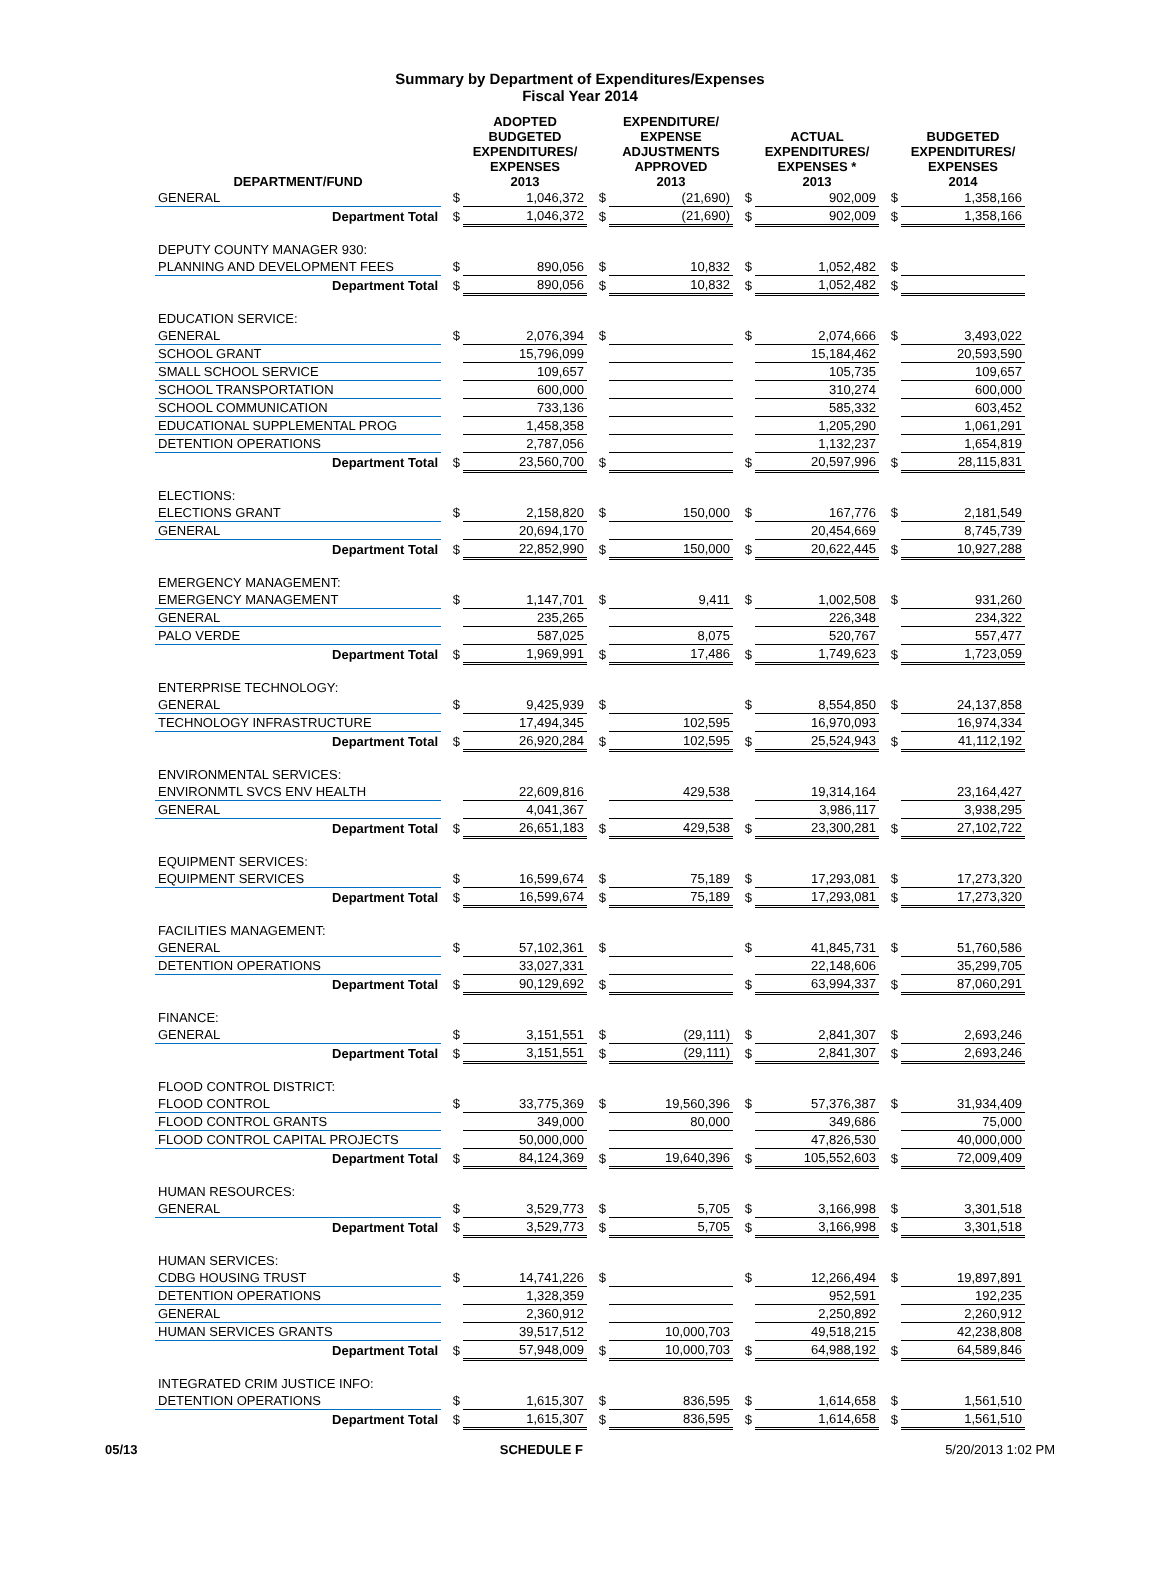Summary by Department of Expenditures/Expenses
Fiscal Year 2014
| DEPARTMENT/FUND | | ADOPTED BUDGETED EXPENDITURES/ EXPENSES 2013 | | EXPENDITURE/ EXPENSE ADJUSTMENTS APPROVED 2013 | | ACTUAL EXPENDITURES/ EXPENSES * 2013 | | BUDGETED EXPENDITURES/ EXPENSES 2014 |
| --- | --- | --- | --- | --- | --- | --- | --- | --- |
| GENERAL | $ | 1,046,372 | $ | (21,690) | $ | 902,009 | $ | 1,358,166 |
| Department Total | $ | 1,046,372 | $ | (21,690) | $ | 902,009 | $ | 1,358,166 |
| DEPUTY COUNTY MANAGER 930: | | | | | | | | |
| PLANNING AND DEVELOPMENT FEES | $ | 890,056 | $ | 10,832 | $ | 1,052,482 | $ | |
| Department Total | $ | 890,056 | $ | 10,832 | $ | 1,052,482 | $ | |
| EDUCATION SERVICE: | | | | | | | | |
| GENERAL | $ | 2,076,394 | $ | | $ | 2,074,666 | $ | 3,493,022 |
| SCHOOL GRANT | | 15,796,099 | | | | 15,184,462 | | 20,593,590 |
| SMALL SCHOOL SERVICE | | 109,657 | | | | 105,735 | | 109,657 |
| SCHOOL TRANSPORTATION | | 600,000 | | | | 310,274 | | 600,000 |
| SCHOOL COMMUNICATION | | 733,136 | | | | 585,332 | | 603,452 |
| EDUCATIONAL SUPPLEMENTAL PROG | | 1,458,358 | | | | 1,205,290 | | 1,061,291 |
| DETENTION OPERATIONS | | 2,787,056 | | | | 1,132,237 | | 1,654,819 |
| Department Total | $ | 23,560,700 | $ | | $ | 20,597,996 | $ | 28,115,831 |
| ELECTIONS: | | | | | | | | |
| ELECTIONS GRANT | $ | 2,158,820 | $ | 150,000 | $ | 167,776 | $ | 2,181,549 |
| GENERAL | | 20,694,170 | | | | 20,454,669 | | 8,745,739 |
| Department Total | $ | 22,852,990 | $ | 150,000 | $ | 20,622,445 | $ | 10,927,288 |
| EMERGENCY MANAGEMENT: | | | | | | | | |
| EMERGENCY MANAGEMENT | $ | 1,147,701 | $ | 9,411 | $ | 1,002,508 | $ | 931,260 |
| GENERAL | | 235,265 | | | | 226,348 | | 234,322 |
| PALO VERDE | | 587,025 | | 8,075 | | 520,767 | | 557,477 |
| Department Total | $ | 1,969,991 | $ | 17,486 | $ | 1,749,623 | $ | 1,723,059 |
| ENTERPRISE TECHNOLOGY: | | | | | | | | |
| GENERAL | $ | 9,425,939 | $ | | $ | 8,554,850 | $ | 24,137,858 |
| TECHNOLOGY INFRASTRUCTURE | | 17,494,345 | | 102,595 | | 16,970,093 | | 16,974,334 |
| Department Total | $ | 26,920,284 | $ | 102,595 | $ | 25,524,943 | $ | 41,112,192 |
| ENVIRONMENTAL SERVICES: | | | | | | | | |
| ENVIRONMTL SVCS ENV HEALTH | | 22,609,816 | | 429,538 | | 19,314,164 | | 23,164,427 |
| GENERAL | | 4,041,367 | | | | 3,986,117 | | 3,938,295 |
| Department Total | $ | 26,651,183 | $ | 429,538 | $ | 23,300,281 | $ | 27,102,722 |
| EQUIPMENT SERVICES: | | | | | | | | |
| EQUIPMENT SERVICES | $ | 16,599,674 | $ | 75,189 | $ | 17,293,081 | $ | 17,273,320 |
| Department Total | $ | 16,599,674 | $ | 75,189 | $ | 17,293,081 | $ | 17,273,320 |
| FACILITIES MANAGEMENT: | | | | | | | | |
| GENERAL | $ | 57,102,361 | $ | | $ | 41,845,731 | $ | 51,760,586 |
| DETENTION OPERATIONS | | 33,027,331 | | | | 22,148,606 | | 35,299,705 |
| Department Total | $ | 90,129,692 | $ | | $ | 63,994,337 | $ | 87,060,291 |
| FINANCE: | | | | | | | | |
| GENERAL | $ | 3,151,551 | $ | (29,111) | $ | 2,841,307 | $ | 2,693,246 |
| Department Total | $ | 3,151,551 | $ | (29,111) | $ | 2,841,307 | $ | 2,693,246 |
| FLOOD CONTROL DISTRICT: | | | | | | | | |
| FLOOD CONTROL | $ | 33,775,369 | $ | 19,560,396 | $ | 57,376,387 | $ | 31,934,409 |
| FLOOD CONTROL GRANTS | | 349,000 | | 80,000 | | 349,686 | | 75,000 |
| FLOOD CONTROL CAPITAL PROJECTS | | 50,000,000 | | | | 47,826,530 | | 40,000,000 |
| Department Total | $ | 84,124,369 | $ | 19,640,396 | $ | 105,552,603 | $ | 72,009,409 |
| HUMAN RESOURCES: | | | | | | | | |
| GENERAL | $ | 3,529,773 | $ | 5,705 | $ | 3,166,998 | $ | 3,301,518 |
| Department Total | $ | 3,529,773 | $ | 5,705 | $ | 3,166,998 | $ | 3,301,518 |
| HUMAN SERVICES: | | | | | | | | |
| CDBG HOUSING TRUST | $ | 14,741,226 | $ | | $ | 12,266,494 | $ | 19,897,891 |
| DETENTION OPERATIONS | | 1,328,359 | | | | 952,591 | | 192,235 |
| GENERAL | | 2,360,912 | | | | 2,250,892 | | 2,260,912 |
| HUMAN SERVICES GRANTS | | 39,517,512 | | 10,000,703 | | 49,518,215 | | 42,238,808 |
| Department Total | $ | 57,948,009 | $ | 10,000,703 | $ | 64,988,192 | $ | 64,589,846 |
| INTEGRATED CRIM JUSTICE INFO: | | | | | | | | |
| DETENTION OPERATIONS | $ | 1,615,307 | $ | 836,595 | $ | 1,614,658 | $ | 1,561,510 |
| Department Total | $ | 1,615,307 | $ | 836,595 | $ | 1,614,658 | $ | 1,561,510 |
05/13 SCHEDULE F 5/20/2013 1:02 PM